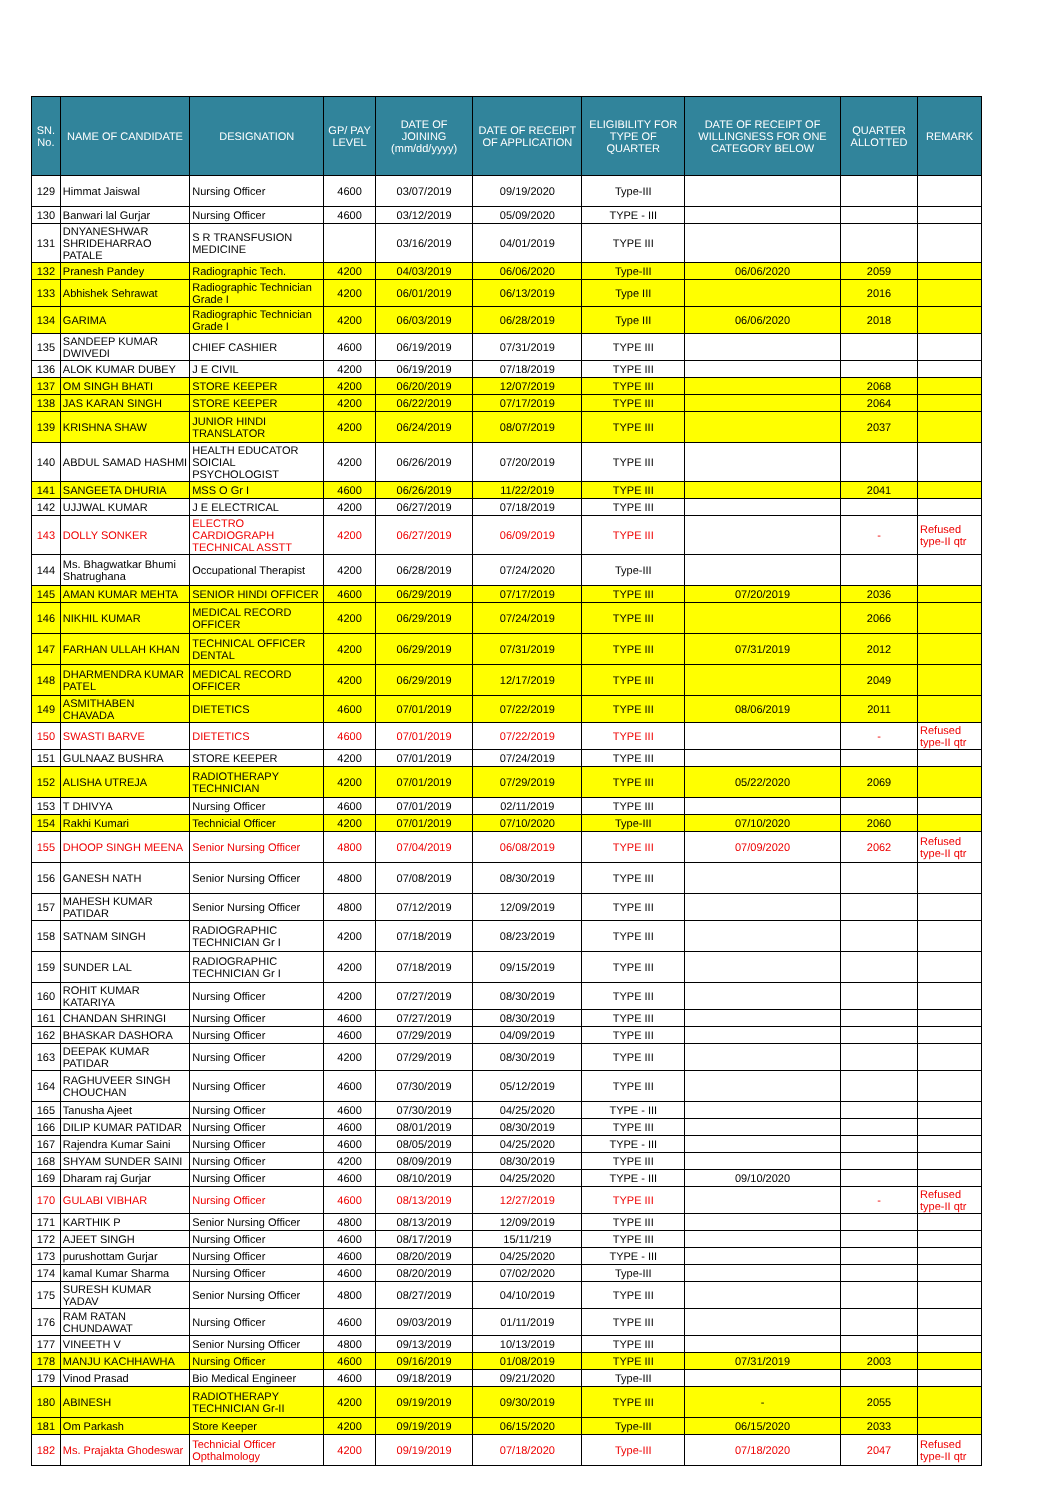| SN. No. | NAME OF CANDIDATE | DESIGNATION | GP/ PAY LEVEL | DATE OF JOINING (mm/dd/yyyy) | DATE OF RECEIPT OF APPLICATION | ELIGIBILITY FOR TYPE OF QUARTER | DATE OF RECEIPT OF WILLINGNESS FOR ONE CATEGORY BELOW | QUARTER ALLOTTED | REMARK |
| --- | --- | --- | --- | --- | --- | --- | --- | --- | --- |
| 129 | Himmat Jaiswal | Nursing Officer | 4600 | 03/07/2019 | 09/19/2020 | Type-III | | | |
| 130 | Banwari lal Gurjar | Nursing Officer | 4600 | 03/12/2019 | 05/09/2020 | TYPE - III | | | |
| 131 | DNYANESHWAR SHRIDEHARRAO PATALE | S R TRANSFUSION MEDICINE | | 03/16/2019 | 04/01/2019 | TYPE III | | | |
| 132 | Pranesh Pandey | Radiographic Tech. | 4200 | 04/03/2019 | 06/06/2020 | Type-III | 06/06/2020 | 2059 | |
| 133 | Abhishek Sehrawat | Radiographic Technician Grade I | 4200 | 06/01/2019 | 06/13/2019 | Type III | | 2016 | |
| 134 | GARIMA | Radiographic Technician Grade I | 4200 | 06/03/2019 | 06/28/2019 | Type III | 06/06/2020 | 2018 | |
| 135 | SANDEEP KUMAR DWIVEDI | CHIEF CASHIER | 4600 | 06/19/2019 | 07/31/2019 | TYPE III | | | |
| 136 | ALOK KUMAR DUBEY | J E CIVIL | 4200 | 06/19/2019 | 07/18/2019 | TYPE III | | | |
| 137 | OM SINGH BHATI | STORE KEEPER | 4200 | 06/20/2019 | 12/07/2019 | TYPE III | | 2068 | |
| 138 | JAS KARAN SINGH | STORE KEEPER | 4200 | 06/22/2019 | 07/17/2019 | TYPE III | | 2064 | |
| 139 | KRISHNA SHAW | JUNIOR HINDI TRANSLATOR | 4200 | 06/24/2019 | 08/07/2019 | TYPE III | | 2037 | |
| 140 | ABDUL SAMAD HASHMI | HEALTH EDUCATOR SOICIAL PSYCHOLOGIST | 4200 | 06/26/2019 | 07/20/2019 | TYPE III | | | |
| 141 | SANGEETA DHURIA | MSS O Gr I | 4600 | 06/26/2019 | 11/22/2019 | TYPE III | | 2041 | |
| 142 | UJJWAL KUMAR | J E ELECTRICAL | 4200 | 06/27/2019 | 07/18/2019 | TYPE III | | | |
| 143 | DOLLY SONKER | ELECTRO CARDIOGRAPH TECHNICAL ASSTT | 4200 | 06/27/2019 | 06/09/2019 | TYPE III | | - | Refused type-II qtr |
| 144 | Ms. Bhagwatkar Bhumi Shatrughana | Occupational Therapist | 4200 | 06/28/2019 | 07/24/2020 | Type-III | | | |
| 145 | AMAN KUMAR MEHTA | SENIOR HINDI OFFICER | 4600 | 06/29/2019 | 07/17/2019 | TYPE III | 07/20/2019 | 2036 | |
| 146 | NIKHIL KUMAR | MEDICAL RECORD OFFICER | 4200 | 06/29/2019 | 07/24/2019 | TYPE III | | 2066 | |
| 147 | FARHAN ULLAH KHAN | TECHNICAL OFFICER DENTAL | 4200 | 06/29/2019 | 07/31/2019 | TYPE III | 07/31/2019 | 2012 | |
| 148 | DHARMENDRA KUMAR PATEL | MEDICAL RECORD OFFICER | 4200 | 06/29/2019 | 12/17/2019 | TYPE III | | 2049 | |
| 149 | ASMITHABEN CHAVADA | DIETETICS | 4600 | 07/01/2019 | 07/22/2019 | TYPE III | 08/06/2019 | 2011 | |
| 150 | SWASTI BARVE | DIETETICS | 4600 | 07/01/2019 | 07/22/2019 | TYPE III | | - | Refused type-II qtr |
| 151 | GULNAAZ BUSHRA | STORE KEEPER | 4200 | 07/01/2019 | 07/24/2019 | TYPE III | | | |
| 152 | ALISHA UTREJA | RADIOTHERAPY TECHNICIAN | 4200 | 07/01/2019 | 07/29/2019 | TYPE III | 05/22/2020 | 2069 | |
| 153 | T DHIVYA | Nursing Officer | 4600 | 07/01/2019 | 02/11/2019 | TYPE III | | | |
| 154 | Rakhi Kumari | Technicial Officer | 4200 | 07/01/2019 | 07/10/2020 | Type-III | 07/10/2020 | 2060 | |
| 155 | DHOOP SINGH MEENA | Senior Nursing Officer | 4800 | 07/04/2019 | 06/08/2019 | TYPE III | 07/09/2020 | 2062 | Refused type-II qtr |
| 156 | GANESH NATH | Senior Nursing Officer | 4800 | 07/08/2019 | 08/30/2019 | TYPE III | | | |
| 157 | MAHESH KUMAR PATIDAR | Senior Nursing Officer | 4800 | 07/12/2019 | 12/09/2019 | TYPE III | | | |
| 158 | SATNAM SINGH | RADIOGRAPHIC TECHNICIAN Gr I | 4200 | 07/18/2019 | 08/23/2019 | TYPE III | | | |
| 159 | SUNDER LAL | RADIOGRAPHIC TECHNICIAN Gr I | 4200 | 07/18/2019 | 09/15/2019 | TYPE III | | | |
| 160 | ROHIT KUMAR KATARIYA | Nursing Officer | 4200 | 07/27/2019 | 08/30/2019 | TYPE III | | | |
| 161 | CHANDAN SHRINGI | Nursing Officer | 4600 | 07/27/2019 | 08/30/2019 | TYPE III | | | |
| 162 | BHASKAR DASHORA | Nursing Officer | 4600 | 07/29/2019 | 04/09/2019 | TYPE III | | | |
| 163 | DEEPAK KUMAR PATIDAR | Nursing Officer | 4200 | 07/29/2019 | 08/30/2019 | TYPE III | | | |
| 164 | RAGHUVEER SINGH CHOUCHAN | Nursing Officer | 4600 | 07/30/2019 | 05/12/2019 | TYPE III | | | |
| 165 | Tanusha Ajeet | Nursing Officer | 4600 | 07/30/2019 | 04/25/2020 | TYPE - III | | | |
| 166 | DILIP KUMAR PATIDAR | Nursing Officer | 4600 | 08/01/2019 | 08/30/2019 | TYPE III | | | |
| 167 | Rajendra Kumar Saini | Nursing Officer | 4600 | 08/05/2019 | 04/25/2020 | TYPE - III | | | |
| 168 | SHYAM SUNDER SAINI | Nursing Officer | 4200 | 08/09/2019 | 08/30/2019 | TYPE III | | | |
| 169 | Dharam raj Gurjar | Nursing Officer | 4600 | 08/10/2019 | 04/25/2020 | TYPE - III | 09/10/2020 | | |
| 170 | GULABI VIBHAR | Nursing Officer | 4600 | 08/13/2019 | 12/27/2019 | TYPE III | | - | Refused type-II qtr |
| 171 | KARTHIK P | Senior Nursing Officer | 4800 | 08/13/2019 | 12/09/2019 | TYPE III | | | |
| 172 | AJEET SINGH | Nursing Officer | 4600 | 08/17/2019 | 15/11/219 | TYPE III | | | |
| 173 | purushottam Gurjar | Nursing Officer | 4600 | 08/20/2019 | 04/25/2020 | TYPE - III | | | |
| 174 | kamal Kumar Sharma | Nursing Officer | 4600 | 08/20/2019 | 07/02/2020 | Type-III | | | |
| 175 | SURESH KUMAR YADAV | Senior Nursing Officer | 4800 | 08/27/2019 | 04/10/2019 | TYPE III | | | |
| 176 | RAM RATAN CHUNDAWAT | Nursing Officer | 4600 | 09/03/2019 | 01/11/2019 | TYPE III | | | |
| 177 | VINEETH V | Senior Nursing Officer | 4800 | 09/13/2019 | 10/13/2019 | TYPE III | | | |
| 178 | MANJU KACHHAWHA | Nursing Officer | 4600 | 09/16/2019 | 01/08/2019 | TYPE III | 07/31/2019 | 2003 | |
| 179 | Vinod Prasad | Bio Medical Engineer | 4600 | 09/18/2019 | 09/21/2020 | Type-III | | | |
| 180 | ABINESH | RADIOTHERAPY TECHNICIAN Gr-II | 4200 | 09/19/2019 | 09/30/2019 | TYPE III | - | 2055 | |
| 181 | Om Parkash | Store Keeper | 4200 | 09/19/2019 | 06/15/2020 | Type-III | 06/15/2020 | 2033 | |
| 182 | Ms. Prajakta Ghodeswar | Technicial Officer Opthalmology | 4200 | 09/19/2019 | 07/18/2020 | Type-III | 07/18/2020 | 2047 | Refused type-II qtr |